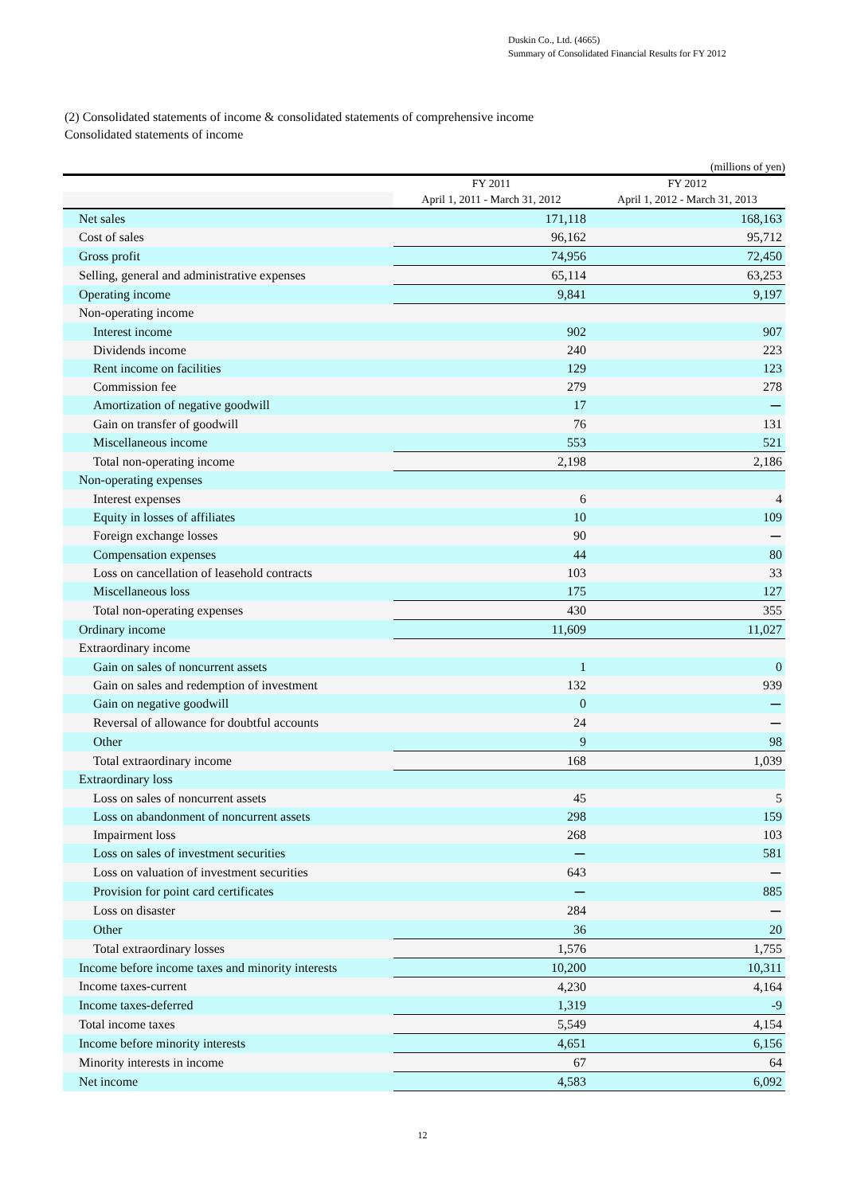Duskin Co., Ltd. (4665)
Summary of Consolidated Financial Results for FY 2012
(2) Consolidated statements of income & consolidated statements of comprehensive income
Consolidated statements of income
(millions of yen)
| | FY 2011 | FY 2012 |
| --- | --- | --- |
| | April 1, 2011 - March 31, 2012 | April 1, 2012 - March 31, 2013 |
| Net sales | 171,118 | 168,163 |
| Cost of sales | 96,162 | 95,712 |
| Gross profit | 74,956 | 72,450 |
| Selling, general and administrative expenses | 65,114 | 63,253 |
| Operating income | 9,841 | 9,197 |
| Non-operating income | | |
| Interest income | 902 | 907 |
| Dividends income | 240 | 223 |
| Rent income on facilities | 129 | 123 |
| Commission fee | 279 | 278 |
| Amortization of negative goodwill | 17 | ー |
| Gain on transfer of goodwill | 76 | 131 |
| Miscellaneous income | 553 | 521 |
| Total non-operating income | 2,198 | 2,186 |
| Non-operating expenses | | |
| Interest expenses | 6 | 4 |
| Equity in losses of affiliates | 10 | 109 |
| Foreign exchange losses | 90 | ー |
| Compensation expenses | 44 | 80 |
| Loss on cancellation of leasehold contracts | 103 | 33 |
| Miscellaneous loss | 175 | 127 |
| Total non-operating expenses | 430 | 355 |
| Ordinary income | 11,609 | 11,027 |
| Extraordinary income | | |
| Gain on sales of noncurrent assets | 1 | 0 |
| Gain on sales and redemption of investment | 132 | 939 |
| Gain on negative goodwill | 0 | ー |
| Reversal of allowance for doubtful accounts | 24 | ー |
| Other | 9 | 98 |
| Total extraordinary income | 168 | 1,039 |
| Extraordinary loss | | |
| Loss on sales of noncurrent assets | 45 | 5 |
| Loss on abandonment of noncurrent assets | 298 | 159 |
| Impairment loss | 268 | 103 |
| Loss on sales of investment securities | ー | 581 |
| Loss on valuation of investment securities | 643 | ー |
| Provision for point card certificates | ー | 885 |
| Loss on disaster | 284 | ー |
| Other | 36 | 20 |
| Total extraordinary losses | 1,576 | 1,755 |
| Income before income taxes and minority interests | 10,200 | 10,311 |
| Income taxes-current | 4,230 | 4,164 |
| Income taxes-deferred | 1,319 | -9 |
| Total income taxes | 5,549 | 4,154 |
| Income before minority interests | 4,651 | 6,156 |
| Minority interests in income | 67 | 64 |
| Net income | 4,583 | 6,092 |
12